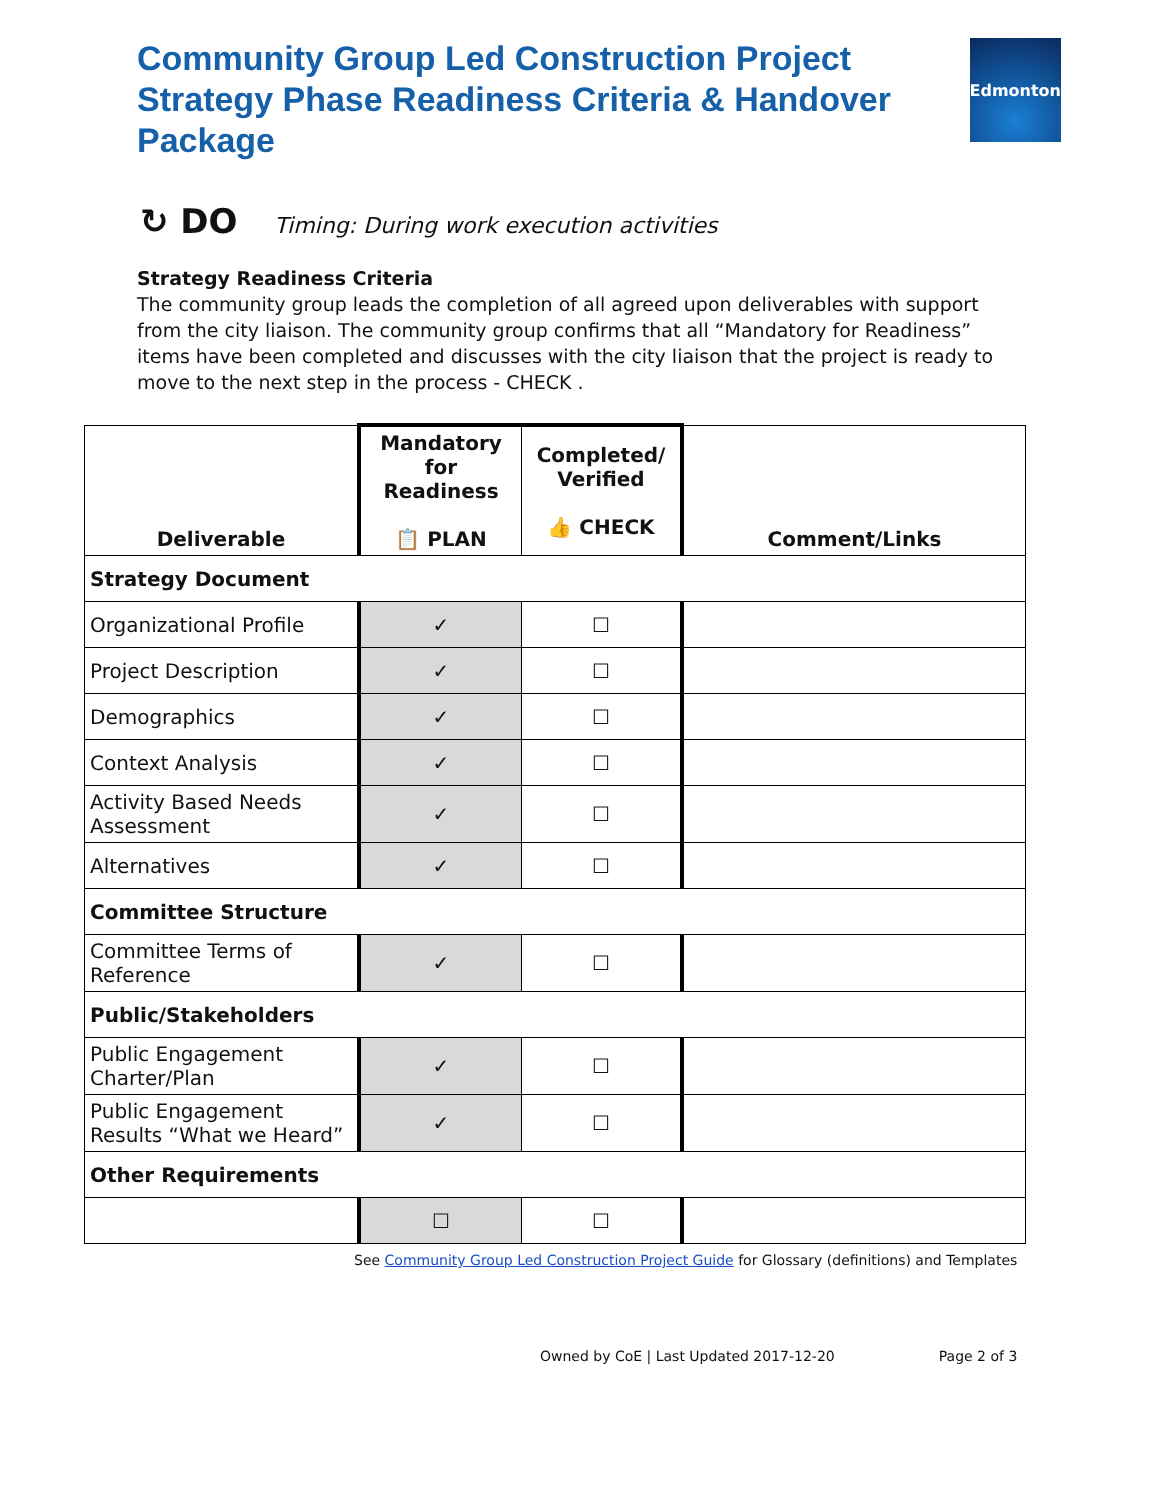Community Group Led Construction Project Strategy Phase Readiness Criteria & Handover Package
Edmonton
↻ DO Timing: During work execution activities
Strategy Readiness Criteria
The community group leads the completion of all agreed upon deliverables with support from the city liaison. The community group confirms that all “Mandatory for Readiness” items have been completed and discusses with the city liaison that the project is ready to move to the next step in the process - CHECK .
| Deliverable | Mandatory for Readiness 📋 PLAN | Completed/ Verified 👍 CHECK | Comment/Links |
| --- | --- | --- | --- |
| Strategy Document | | | |
| Organizational Profile | ✓ | ☐ | |
| Project Description | ✓ | ☐ | |
| Demographics | ✓ | ☐ | |
| Context Analysis | ✓ | ☐ | |
| Activity Based Needs Assessment | ✓ | ☐ | |
| Alternatives | ✓ | ☐ | |
| Committee Structure | | | |
| Committee Terms of Reference | ✓ | ☐ | |
| Public/Stakeholders | | | |
| Public Engagement Charter/Plan | ✓ | ☐ | |
| Public Engagement Results “What we Heard” | ✓ | ☐ | |
| Other Requirements | | | |
| | ☐ | ☐ | |
See Community Group Led Construction Project Guide for Glossary (definitions) and Templates
Owned by CoE | Last Updated 2017-12-20 Page 2 of 3